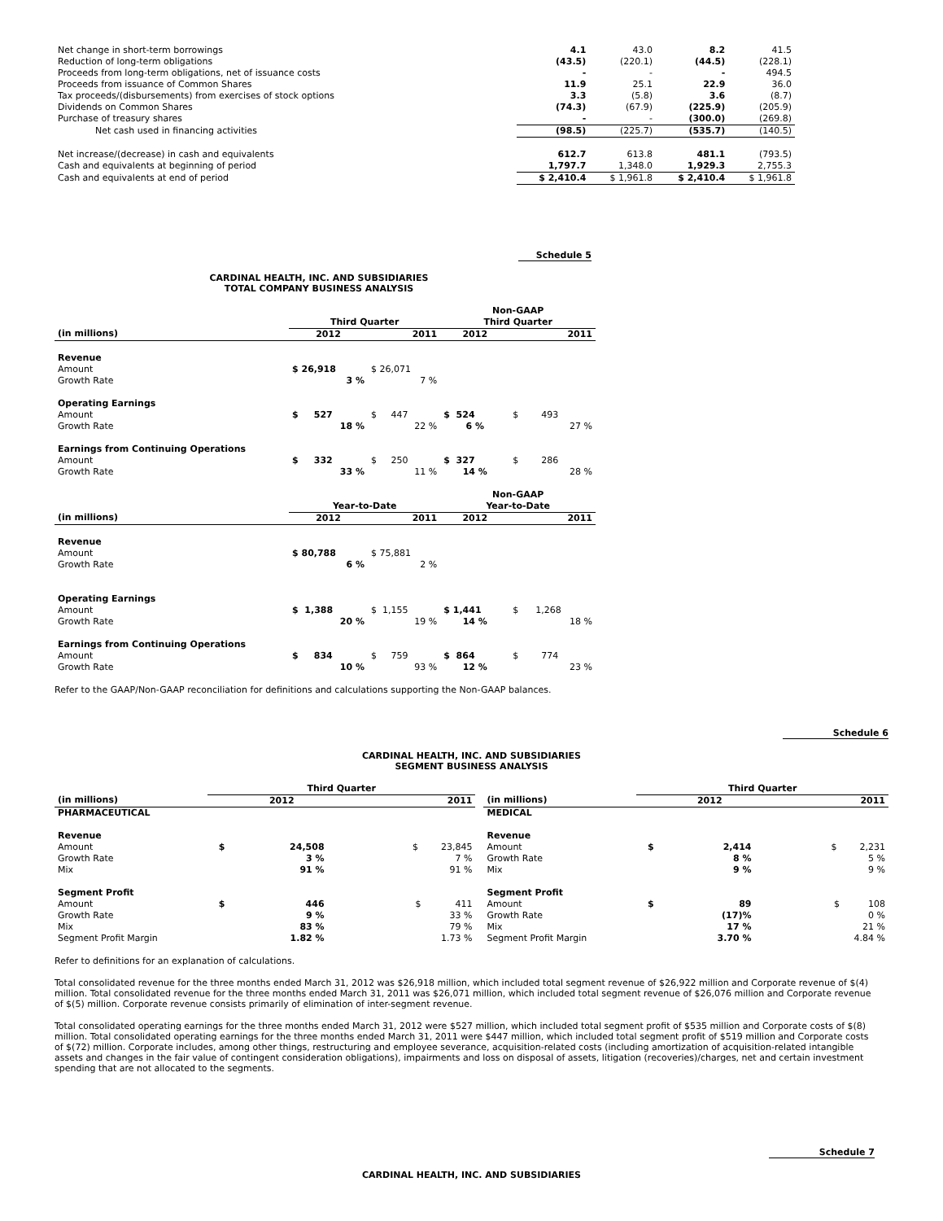| Net change in short-term borrowings | 4.1 | 43.0 | 8.2 | 41.5 |
| Reduction of long-term obligations | (43.5) | (220.1) | (44.5) | (228.1) |
| Proceeds from long-term obligations, net of issuance costs | - | - | - | 494.5 |
| Proceeds from issuance of Common Shares | 11.9 | 25.1 | 22.9 | 36.0 |
| Tax proceeds/(disbursements) from exercises of stock options | 3.3 | (5.8) | 3.6 | (8.7) |
| Dividends on Common Shares | (74.3) | (67.9) | (225.9) | (205.9) |
| Purchase of treasury shares | - | - | (300.0) | (269.8) |
| Net cash used in financing activities | (98.5) | (225.7) | (535.7) | (140.5) |
| Net increase/(decrease) in cash and equivalents | 612.7 | 613.8 | 481.1 | (793.5) |
| Cash and equivalents at beginning of period | 1,797.7 | 1,348.0 | 1,929.3 | 2,755.3 |
| Cash and equivalents at end of period | $ 2,410.4 | $ 1,961.8 | $ 2,410.4 | $ 1,961.8 |
Schedule 5
CARDINAL HEALTH, INC. AND SUBSIDIARIES
TOTAL COMPANY BUSINESS ANALYSIS
| | | | Non-GAAP | |
| | Third Quarter | | Third Quarter | |
| (in millions) | 2012 | 2011 | 2012 | 2011 |
| Revenue | | | | |
| Amount | $ 26,918 | $ 26,071 | | |
| Growth Rate | 3 % | 7 % | | |
| Operating Earnings | | | | |
| Amount | $ 527 | $ 447 | $ 524 | $ 493 |
| Growth Rate | 18 % | 22 % | 6 % | 27 % |
| Earnings from Continuing Operations | | | | |
| Amount | $ 332 | $ 250 | $ 327 | $ 286 |
| Growth Rate | 33 % | 11 % | 14 % | 28 % |
| | | | Non-GAAP | |
| | Year-to-Date | | Year-to-Date | |
| (in millions) | 2012 | 2011 | 2012 | 2011 |
| Revenue | | | | |
| Amount | $ 80,788 | $ 75,881 | | |
| Growth Rate | 6 % | 2 % | | |
| Operating Earnings | | | | |
| Amount | $ 1,388 | $ 1,155 | $ 1,441 | $ 1,268 |
| Growth Rate | 20 % | 19 % | 14 % | 18 % |
| Earnings from Continuing Operations | | | | |
| Amount | $ 834 | $ 759 | $ 864 | $ 774 |
| Growth Rate | 10 % | 93 % | 12 % | 23 % |
Refer to the GAAP/Non-GAAP reconciliation for definitions and calculations supporting the Non-GAAP balances.
Schedule 6
CARDINAL HEALTH, INC. AND SUBSIDIARIES
SEGMENT BUSINESS ANALYSIS
| | Third Quarter | | |
| (in millions) | | 2012 | 2011 |
| PHARMACEUTICAL | | | |
| Revenue | | | |
| Amount | $ | 24,508 | $ 23,845 |
| Growth Rate | | 3 % | 7 % |
| Mix | | 91 % | 91 % |
| Segment Profit | | | |
| Amount | $ | 446 | $ 411 |
| Growth Rate | | 9 % | 33 % |
| Mix | | 83 % | 79 % |
| Segment Profit Margin | | 1.82 % | 1.73 % |
| | Third Quarter | | |
| (in millions) | | 2012 | 2011 |
| MEDICAL | | | |
| Revenue | | | |
| Amount | $ | 2,414 | $ 2,231 |
| Growth Rate | | 8 % | 5 % |
| Mix | | 9 % | 9 % |
| Segment Profit | | | |
| Amount | $ | 89 | $ 108 |
| Growth Rate | | (17)% | 0 % |
| Mix | | 17 % | 21 % |
| Segment Profit Margin | | 3.70 % | 4.84 % |
Refer to definitions for an explanation of calculations.
Total consolidated revenue for the three months ended March 31, 2012 was $26,918 million, which included total segment revenue of $26,922 million and Corporate revenue of $(4) million. Total consolidated revenue for the three months ended March 31, 2011 was $26,071 million, which included total segment revenue of $26,076 million and Corporate revenue of $(5) million. Corporate revenue consists primarily of elimination of inter-segment revenue.
Total consolidated operating earnings for the three months ended March 31, 2012 were $527 million, which included total segment profit of $535 million and Corporate costs of $(8) million. Total consolidated operating earnings for the three months ended March 31, 2011 were $447 million, which included total segment profit of $519 million and Corporate costs of $(72) million. Corporate includes, among other things, restructuring and employee severance, acquisition-related costs (including amortization of acquisition-related intangible assets and changes in the fair value of contingent consideration obligations), impairments and loss on disposal of assets, litigation (recoveries)/charges, net and certain investment spending that are not allocated to the segments.
Schedule 7
CARDINAL HEALTH, INC. AND SUBSIDIARIES